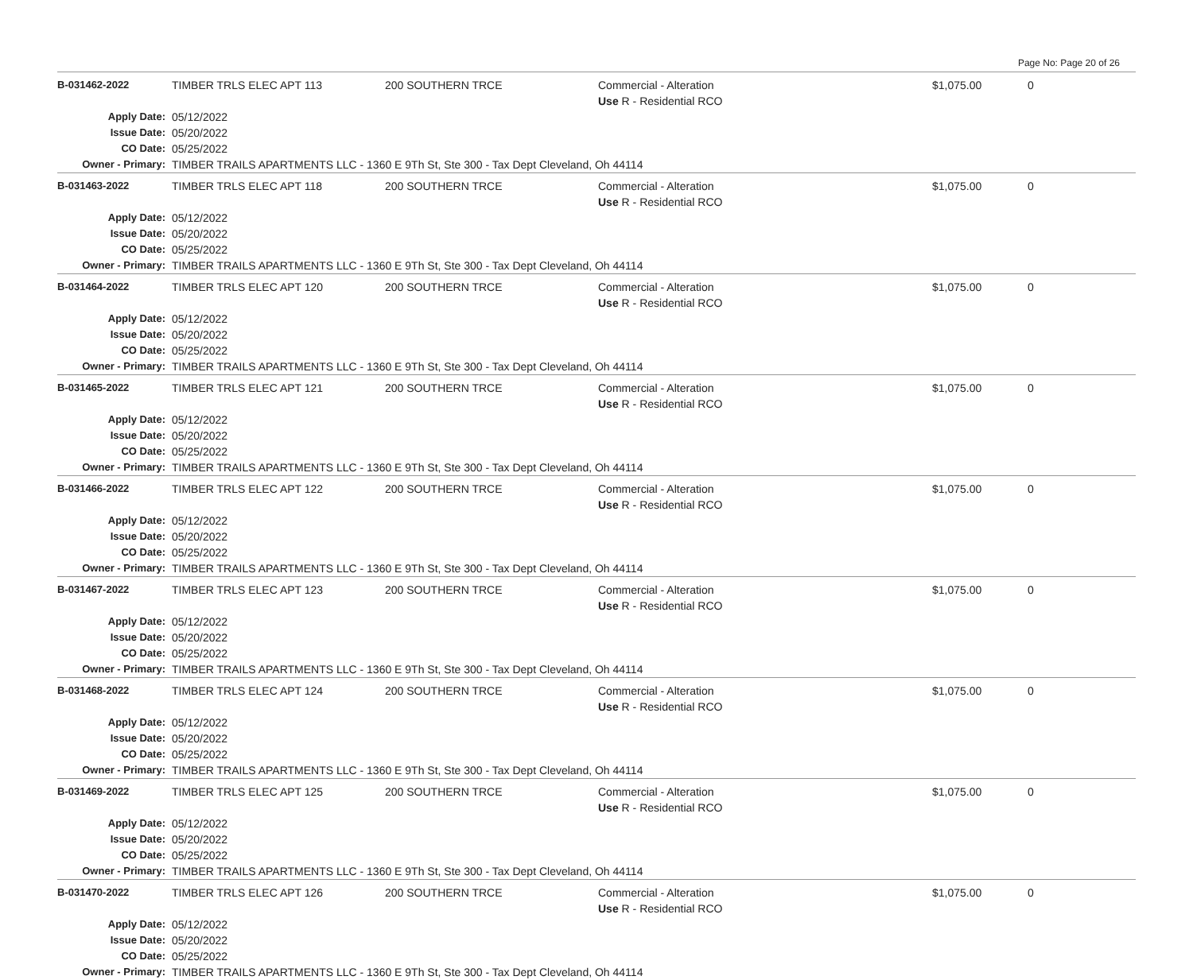Page No: Page 20 of 26
| B-031462-2022 | TIMBER TRLS ELEC APT 113 | 200 SOUTHERN TRCE | Commercial - Alteration Use R - Residential RCO | $1,075.00 | 0 |
| Apply Date: | 05/12/2022 | | | | |
| Issue Date: | 05/20/2022 | | | | |
| CO Date: | 05/25/2022 | | | | |
| Owner - Primary: | TIMBER TRAILS APARTMENTS LLC - 1360 E 9Th St, Ste 300 - Tax Dept Cleveland, Oh 44114 | | | | |
| B-031463-2022 | TIMBER TRLS ELEC APT 118 | 200 SOUTHERN TRCE | Commercial - Alteration Use R - Residential RCO | $1,075.00 | 0 |
| Apply Date: | 05/12/2022 | | | | |
| Issue Date: | 05/20/2022 | | | | |
| CO Date: | 05/25/2022 | | | | |
| Owner - Primary: | TIMBER TRAILS APARTMENTS LLC - 1360 E 9Th St, Ste 300 - Tax Dept Cleveland, Oh 44114 | | | | |
| B-031464-2022 | TIMBER TRLS ELEC APT 120 | 200 SOUTHERN TRCE | Commercial - Alteration Use R - Residential RCO | $1,075.00 | 0 |
| Apply Date: | 05/12/2022 | | | | |
| Issue Date: | 05/20/2022 | | | | |
| CO Date: | 05/25/2022 | | | | |
| Owner - Primary: | TIMBER TRAILS APARTMENTS LLC - 1360 E 9Th St, Ste 300 - Tax Dept Cleveland, Oh 44114 | | | | |
| B-031465-2022 | TIMBER TRLS ELEC APT 121 | 200 SOUTHERN TRCE | Commercial - Alteration Use R - Residential RCO | $1,075.00 | 0 |
| Apply Date: | 05/12/2022 | | | | |
| Issue Date: | 05/20/2022 | | | | |
| CO Date: | 05/25/2022 | | | | |
| Owner - Primary: | TIMBER TRAILS APARTMENTS LLC - 1360 E 9Th St, Ste 300 - Tax Dept Cleveland, Oh 44114 | | | | |
| B-031466-2022 | TIMBER TRLS ELEC APT 122 | 200 SOUTHERN TRCE | Commercial - Alteration Use R - Residential RCO | $1,075.00 | 0 |
| Apply Date: | 05/12/2022 | | | | |
| Issue Date: | 05/20/2022 | | | | |
| CO Date: | 05/25/2022 | | | | |
| Owner - Primary: | TIMBER TRAILS APARTMENTS LLC - 1360 E 9Th St, Ste 300 - Tax Dept Cleveland, Oh 44114 | | | | |
| B-031467-2022 | TIMBER TRLS ELEC APT 123 | 200 SOUTHERN TRCE | Commercial - Alteration Use R - Residential RCO | $1,075.00 | 0 |
| Apply Date: | 05/12/2022 | | | | |
| Issue Date: | 05/20/2022 | | | | |
| CO Date: | 05/25/2022 | | | | |
| Owner - Primary: | TIMBER TRAILS APARTMENTS LLC - 1360 E 9Th St, Ste 300 - Tax Dept Cleveland, Oh 44114 | | | | |
| B-031468-2022 | TIMBER TRLS ELEC APT 124 | 200 SOUTHERN TRCE | Commercial - Alteration Use R - Residential RCO | $1,075.00 | 0 |
| Apply Date: | 05/12/2022 | | | | |
| Issue Date: | 05/20/2022 | | | | |
| CO Date: | 05/25/2022 | | | | |
| Owner - Primary: | TIMBER TRAILS APARTMENTS LLC - 1360 E 9Th St, Ste 300 - Tax Dept Cleveland, Oh 44114 | | | | |
| B-031469-2022 | TIMBER TRLS ELEC APT 125 | 200 SOUTHERN TRCE | Commercial - Alteration Use R - Residential RCO | $1,075.00 | 0 |
| Apply Date: | 05/12/2022 | | | | |
| Issue Date: | 05/20/2022 | | | | |
| CO Date: | 05/25/2022 | | | | |
| Owner - Primary: | TIMBER TRAILS APARTMENTS LLC - 1360 E 9Th St, Ste 300 - Tax Dept Cleveland, Oh 44114 | | | | |
| B-031470-2022 | TIMBER TRLS ELEC APT 126 | 200 SOUTHERN TRCE | Commercial - Alteration Use R - Residential RCO | $1,075.00 | 0 |
| Apply Date: | 05/12/2022 | | | | |
| Issue Date: | 05/20/2022 | | | | |
| CO Date: | 05/25/2022 | | | | |
| Owner - Primary: | TIMBER TRAILS APARTMENTS LLC - 1360 E 9Th St, Ste 300 - Tax Dept Cleveland, Oh 44114 | | | | |